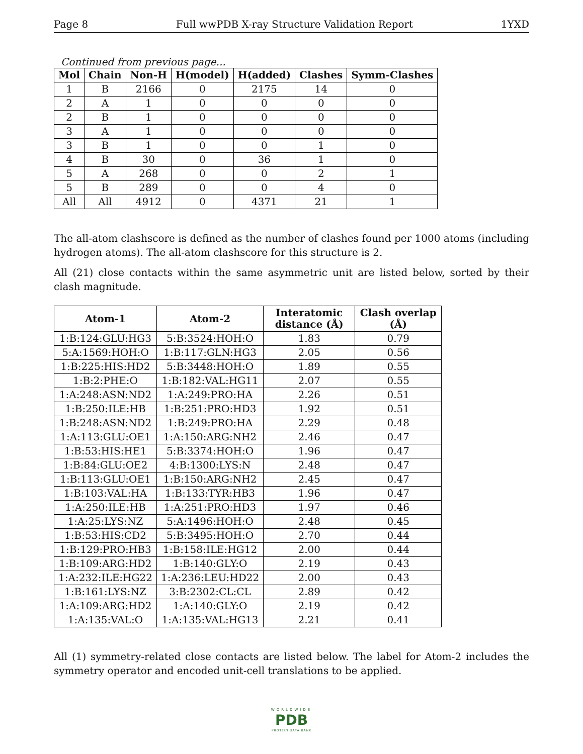Page 8 Full wwPDB X-ray Structure Validation Report 1YXD
Continued from previous page...
| Mol | Chain | Non-H | H(model) | H(added) | Clashes | Symm-Clashes |
| --- | --- | --- | --- | --- | --- | --- |
| 1 | B | 2166 | 0 | 2175 | 14 | 0 |
| 2 | A | 1 | 0 | 0 | 0 | 0 |
| 2 | B | 1 | 0 | 0 | 0 | 0 |
| 3 | A | 1 | 0 | 0 | 0 | 0 |
| 3 | B | 1 | 0 | 0 | 1 | 0 |
| 4 | B | 30 | 0 | 36 | 1 | 0 |
| 5 | A | 268 | 0 | 0 | 2 | 1 |
| 5 | B | 289 | 0 | 0 | 4 | 0 |
| All | All | 4912 | 0 | 4371 | 21 | 1 |
The all-atom clashscore is defined as the number of clashes found per 1000 atoms (including hydrogen atoms). The all-atom clashscore for this structure is 2.
All (21) close contacts within the same asymmetric unit are listed below, sorted by their clash magnitude.
| Atom-1 | Atom-2 | Interatomic distance (Å) | Clash overlap (Å) |
| --- | --- | --- | --- |
| 1:B:124:GLU:HG3 | 5:B:3524:HOH:O | 1.83 | 0.79 |
| 5:A:1569:HOH:O | 1:B:117:GLN:HG3 | 2.05 | 0.56 |
| 1:B:225:HIS:HD2 | 5:B:3448:HOH:O | 1.89 | 0.55 |
| 1:B:2:PHE:O | 1:B:182:VAL:HG11 | 2.07 | 0.55 |
| 1:A:248:ASN:ND2 | 1:A:249:PRO:HA | 2.26 | 0.51 |
| 1:B:250:ILE:HB | 1:B:251:PRO:HD3 | 1.92 | 0.51 |
| 1:B:248:ASN:ND2 | 1:B:249:PRO:HA | 2.29 | 0.48 |
| 1:A:113:GLU:OE1 | 1:A:150:ARG:NH2 | 2.46 | 0.47 |
| 1:B:53:HIS:HE1 | 5:B:3374:HOH:O | 1.96 | 0.47 |
| 1:B:84:GLU:OE2 | 4:B:1300:LYS:N | 2.48 | 0.47 |
| 1:B:113:GLU:OE1 | 1:B:150:ARG:NH2 | 2.45 | 0.47 |
| 1:B:103:VAL:HA | 1:B:133:TYR:HB3 | 1.96 | 0.47 |
| 1:A:250:ILE:HB | 1:A:251:PRO:HD3 | 1.97 | 0.46 |
| 1:A:25:LYS:NZ | 5:A:1496:HOH:O | 2.48 | 0.45 |
| 1:B:53:HIS:CD2 | 5:B:3495:HOH:O | 2.70 | 0.44 |
| 1:B:129:PRO:HB3 | 1:B:158:ILE:HG12 | 2.00 | 0.44 |
| 1:B:109:ARG:HD2 | 1:B:140:GLY:O | 2.19 | 0.43 |
| 1:A:232:ILE:HG22 | 1:A:236:LEU:HD22 | 2.00 | 0.43 |
| 1:B:161:LYS:NZ | 3:B:2302:CL:CL | 2.89 | 0.42 |
| 1:A:109:ARG:HD2 | 1:A:140:GLY:O | 2.19 | 0.42 |
| 1:A:135:VAL:O | 1:A:135:VAL:HG13 | 2.21 | 0.41 |
All (1) symmetry-related close contacts are listed below. The label for Atom-2 includes the symmetry operator and encoded unit-cell translations to be applied.
WORLDWIDE
PDB
PROTEIN DATA BANK